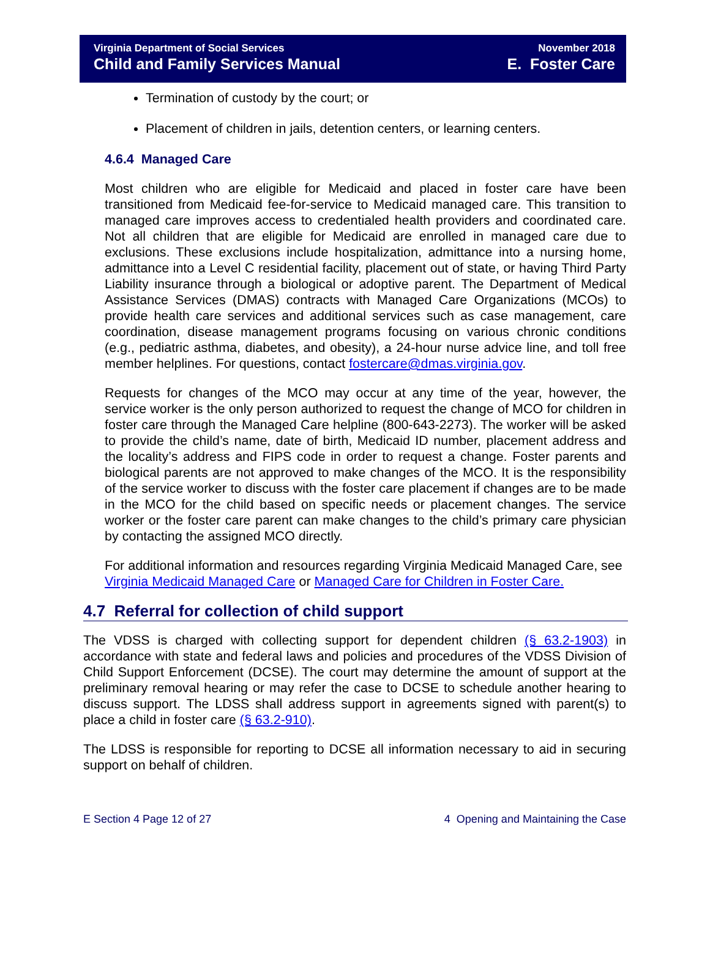Virginia Department of Social Services
Child and Family Services Manual
November 2018
E. Foster Care
Termination of custody by the court; or
Placement of children in jails, detention centers, or learning centers.
4.6.4 Managed Care
Most children who are eligible for Medicaid and placed in foster care have been transitioned from Medicaid fee-for-service to Medicaid managed care. This transition to managed care improves access to credentialed health providers and coordinated care. Not all children that are eligible for Medicaid are enrolled in managed care due to exclusions. These exclusions include hospitalization, admittance into a nursing home, admittance into a Level C residential facility, placement out of state, or having Third Party Liability insurance through a biological or adoptive parent. The Department of Medical Assistance Services (DMAS) contracts with Managed Care Organizations (MCOs) to provide health care services and additional services such as case management, care coordination, disease management programs focusing on various chronic conditions (e.g., pediatric asthma, diabetes, and obesity), a 24-hour nurse advice line, and toll free member helplines. For questions, contact fostercare@dmas.virginia.gov.
Requests for changes of the MCO may occur at any time of the year, however, the service worker is the only person authorized to request the change of MCO for children in foster care through the Managed Care helpline (800-643-2273). The worker will be asked to provide the child’s name, date of birth, Medicaid ID number, placement address and the locality’s address and FIPS code in order to request a change. Foster parents and biological parents are not approved to make changes of the MCO. It is the responsibility of the service worker to discuss with the foster care placement if changes are to be made in the MCO for the child based on specific needs or placement changes. The service worker or the foster care parent can make changes to the child’s primary care physician by contacting the assigned MCO directly.
For additional information and resources regarding Virginia Medicaid Managed Care, see Virginia Medicaid Managed Care or Managed Care for Children in Foster Care.
4.7 Referral for collection of child support
The VDSS is charged with collecting support for dependent children (§ 63.2-1903) in accordance with state and federal laws and policies and procedures of the VDSS Division of Child Support Enforcement (DCSE). The court may determine the amount of support at the preliminary removal hearing or may refer the case to DCSE to schedule another hearing to discuss support. The LDSS shall address support in agreements signed with parent(s) to place a child in foster care (§ 63.2-910).
The LDSS is responsible for reporting to DCSE all information necessary to aid in securing support on behalf of children.
E Section 4 Page 12 of 27 4 Opening and Maintaining the Case